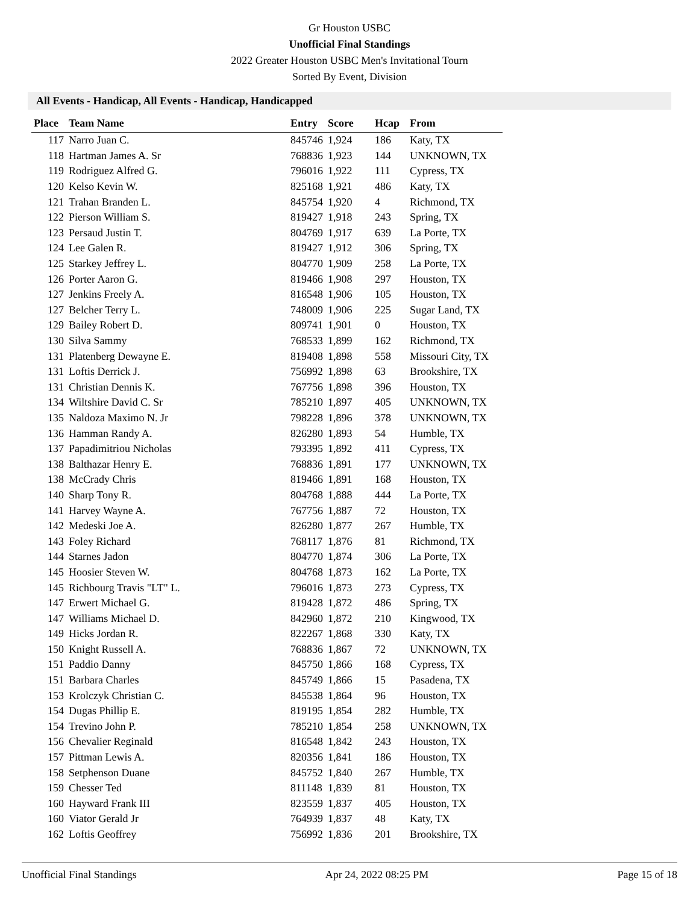Gr Houston USBC
Unofficial Final Standings
2022 Greater Houston USBC Men's Invitational Tourn
Sorted By Event, Division
All Events - Handicap, All Events - Handicap, Handicapped
| Place | Team Name | Entry | Score | Hcap | From |
| --- | --- | --- | --- | --- | --- |
| 117 | Narro Juan C. | 845746 | 1,924 | 186 | Katy, TX |
| 118 | Hartman James A. Sr | 768836 | 1,923 | 144 | UNKNOWN, TX |
| 119 | Rodriguez Alfred G. | 796016 | 1,922 | 111 | Cypress, TX |
| 120 | Kelso Kevin W. | 825168 | 1,921 | 486 | Katy, TX |
| 121 | Trahan Branden L. | 845754 | 1,920 | 4 | Richmond, TX |
| 122 | Pierson William S. | 819427 | 1,918 | 243 | Spring, TX |
| 123 | Persaud Justin T. | 804769 | 1,917 | 639 | La Porte, TX |
| 124 | Lee Galen R. | 819427 | 1,912 | 306 | Spring, TX |
| 125 | Starkey Jeffrey L. | 804770 | 1,909 | 258 | La Porte, TX |
| 126 | Porter Aaron G. | 819466 | 1,908 | 297 | Houston, TX |
| 127 | Jenkins Freely A. | 816548 | 1,906 | 105 | Houston, TX |
| 127 | Belcher Terry L. | 748009 | 1,906 | 225 | Sugar Land, TX |
| 129 | Bailey Robert D. | 809741 | 1,901 | 0 | Houston, TX |
| 130 | Silva Sammy | 768533 | 1,899 | 162 | Richmond, TX |
| 131 | Platenberg Dewayne E. | 819408 | 1,898 | 558 | Missouri City, TX |
| 131 | Loftis Derrick J. | 756992 | 1,898 | 63 | Brookshire, TX |
| 131 | Christian Dennis K. | 767756 | 1,898 | 396 | Houston, TX |
| 134 | Wiltshire David C. Sr | 785210 | 1,897 | 405 | UNKNOWN, TX |
| 135 | Naldoza Maximo N. Jr | 798228 | 1,896 | 378 | UNKNOWN, TX |
| 136 | Hamman Randy A. | 826280 | 1,893 | 54 | Humble, TX |
| 137 | Papadimitriou Nicholas | 793395 | 1,892 | 411 | Cypress, TX |
| 138 | Balthazar Henry E. | 768836 | 1,891 | 177 | UNKNOWN, TX |
| 138 | McCrady Chris | 819466 | 1,891 | 168 | Houston, TX |
| 140 | Sharp Tony R. | 804768 | 1,888 | 444 | La Porte, TX |
| 141 | Harvey Wayne A. | 767756 | 1,887 | 72 | Houston, TX |
| 142 | Medeski Joe A. | 826280 | 1,877 | 267 | Humble, TX |
| 143 | Foley Richard | 768117 | 1,876 | 81 | Richmond, TX |
| 144 | Starnes Jadon | 804770 | 1,874 | 306 | La Porte, TX |
| 145 | Hoosier Steven W. | 804768 | 1,873 | 162 | La Porte, TX |
| 145 | Richbourg Travis "LT" L. | 796016 | 1,873 | 273 | Cypress, TX |
| 147 | Erwert Michael G. | 819428 | 1,872 | 486 | Spring, TX |
| 147 | Williams Michael D. | 842960 | 1,872 | 210 | Kingwood, TX |
| 149 | Hicks Jordan R. | 822267 | 1,868 | 330 | Katy, TX |
| 150 | Knight Russell A. | 768836 | 1,867 | 72 | UNKNOWN, TX |
| 151 | Paddio Danny | 845750 | 1,866 | 168 | Cypress, TX |
| 151 | Barbara Charles | 845749 | 1,866 | 15 | Pasadena, TX |
| 153 | Krolczyk Christian C. | 845538 | 1,864 | 96 | Houston, TX |
| 154 | Dugas Phillip E. | 819195 | 1,854 | 282 | Humble, TX |
| 154 | Trevino John P. | 785210 | 1,854 | 258 | UNKNOWN, TX |
| 156 | Chevalier Reginald | 816548 | 1,842 | 243 | Houston, TX |
| 157 | Pittman Lewis A. | 820356 | 1,841 | 186 | Houston, TX |
| 158 | Setphenson Duane | 845752 | 1,840 | 267 | Humble, TX |
| 159 | Chesser Ted | 811148 | 1,839 | 81 | Houston, TX |
| 160 | Hayward Frank III | 823559 | 1,837 | 405 | Houston, TX |
| 160 | Viator Gerald Jr | 764939 | 1,837 | 48 | Katy, TX |
| 162 | Loftis Geoffrey | 756992 | 1,836 | 201 | Brookshire, TX |
Unofficial Final Standings Apr 24, 2022 08:25 PM Page 15 of 18